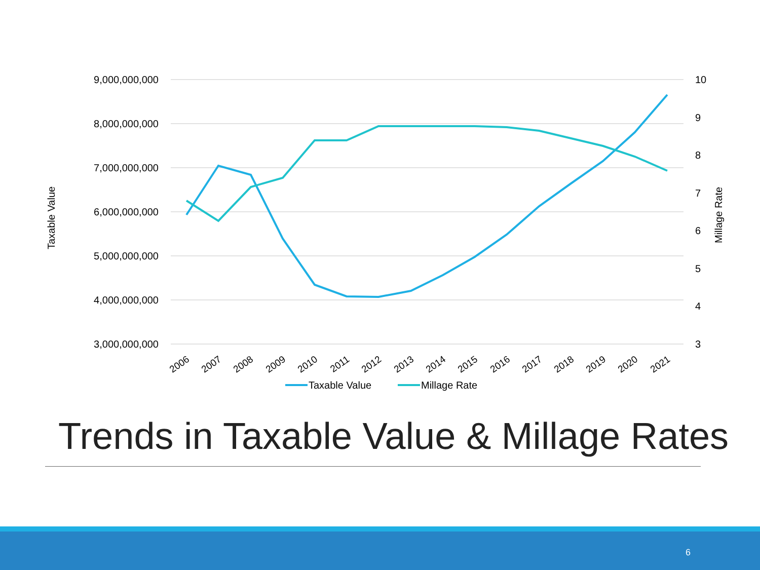9,000,000,000
8,000,000,000
7,000,000,000
6,000,000,000
5,000,000,000
4,000,000,000
3,000,000,000
10
9
8
7
6
5
4
3
Taxable Value
Millage Rate
2006
2007
2008
2009
2010
2011
2012
2013
2014
2015
2016
2017
2018
2019
2020
2021
Taxable Value
Millage Rate
Trends in Taxable Value & Millage Rates
6